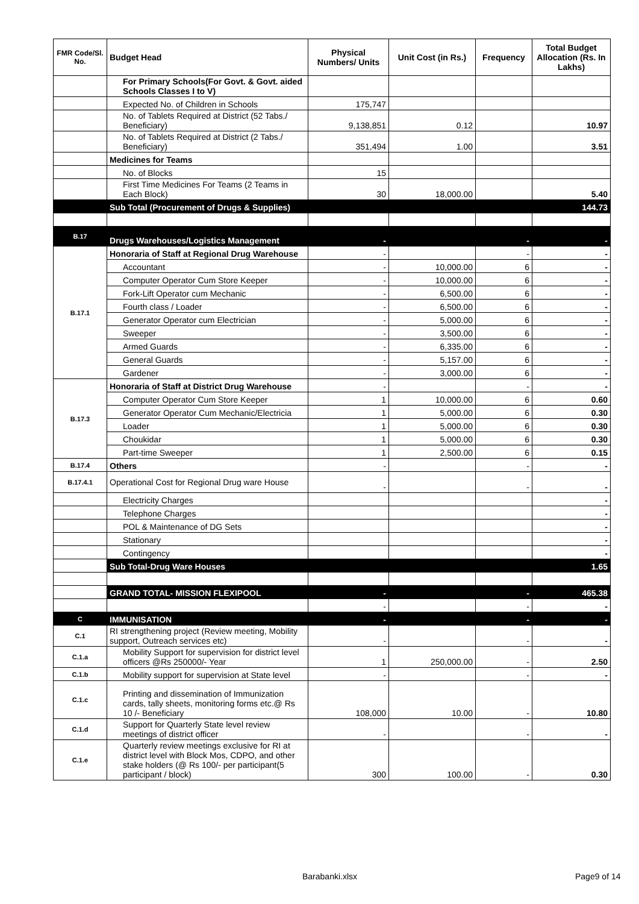| FMR Code/Sl. No. | Budget Head | Physical Numbers/ Units | Unit Cost (in Rs.) | Frequency | Total Budget Allocation (Rs. In Lakhs) |
| --- | --- | --- | --- | --- | --- |
| | For Primary Schools(For Govt. & Govt. aided Schools Classes I to V) | | | | |
| | Expected No. of Children in Schools | 175,747 | | | |
| | No. of Tablets Required at District (52 Tabs./ Beneficiary) | 9,138,851 | 0.12 | | 10.97 |
| | No. of Tablets Required at District (2 Tabs./ Beneficiary) | 351,494 | 1.00 | | 3.51 |
| | Medicines for Teams | | | | |
| | No. of Blocks | 15 | | | |
| | First Time Medicines For Teams (2 Teams in Each Block) | 30 | 18,000.00 | | 5.40 |
| | Sub Total (Procurement of Drugs & Supplies) | | | | 144.73 |
| B.17 | Drugs Warehouses/Logistics Management | - | | - | - |
| B.17.1 | Honoraria of Staff at Regional Drug Warehouse | - | | - | - |
| | Accountant | - | 10,000.00 | 6 | - |
| | Computer Operator Cum Store Keeper | - | 10,000.00 | 6 | - |
| | Fork-Lift Operator cum Mechanic | - | 6,500.00 | 6 | - |
| | Fourth class / Loader | - | 6,500.00 | 6 | - |
| | Generator Operator cum Electrician | - | 5,000.00 | 6 | - |
| | Sweeper | - | 3,500.00 | 6 | - |
| | Armed Guards | - | 6,335.00 | 6 | - |
| | General Guards | - | 5,157.00 | 6 | - |
| | Gardener | - | 3,000.00 | 6 | - |
| B.17.3 | Honoraria of Staff at District Drug Warehouse | - | | - | - |
| | Computer Operator Cum Store Keeper | 1 | 10,000.00 | 6 | 0.60 |
| | Generator Operator Cum Mechanic/Electricia | 1 | 5,000.00 | 6 | 0.30 |
| | Loader | 1 | 5,000.00 | 6 | 0.30 |
| | Choukidar | 1 | 5,000.00 | 6 | 0.30 |
| | Part-time Sweeper | 1 | 2,500.00 | 6 | 0.15 |
| B.17.4 | Others | - | | - | - |
| B.17.4.1 | Operational Cost for Regional Drug ware House | - | | - | - |
| | Electricity Charges | | | | - |
| | Telephone Charges | | | | - |
| | POL & Maintenance of DG Sets | | | | - |
| | Stationary | | | | - |
| | Contingency | | | | - |
| | Sub Total-Drug Ware Houses | | | | 1.65 |
| | GRAND TOTAL- MISSION FLEXIPOOL | - | | - | 465.38 |
| | | - | | - | - |
| C | IMMUNISATION | - | | - | - |
| C.1 | RI strengthening project (Review meeting, Mobility support, Outreach services etc) | - | | - | - |
| C.1.a | Mobility Support for supervision for district level officers @Rs 250000/- Year | 1 | 250,000.00 | - | 2.50 |
| C.1.b | Mobility support for supervision at State level | - | | - | - |
| C.1.c | Printing and dissemination of Immunization cards, tally sheets, monitoring forms etc.@ Rs 10 /- Beneficiary | 108,000 | 10.00 | - | 10.80 |
| C.1.d | Support for Quarterly State level review meetings of district officer | - | | - | - |
| C.1.e | Quarterly review meetings exclusive for RI at district level with Block Mos, CDPO, and other stake holders (@ Rs 100/- per participant(5 participant / block) | 300 | 100.00 | - | 0.30 |
Barabanki.xlsx Page9 of 14